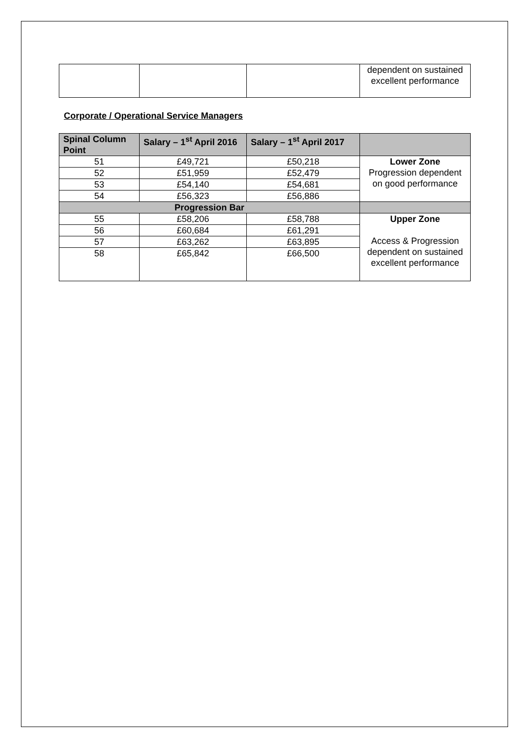| | | | dependent on sustained excellent performance |
Corporate / Operational Service Managers
| Spinal Column Point | Salary – 1<sup>st</sup> April 2016 | Salary – 1<sup>st</sup> April 2017 | |
| --- | --- | --- | --- |
| 51 | £49,721 | £50,218 | Lower Zone Progression dependent on good performance |
| 52 | £51,959 | £52,479 | |
| 53 | £54,140 | £54,681 | |
| 54 | £56,323 | £56,886 | |
| Progression Bar | | | |
| 55 | £58,206 | £58,788 | Upper Zone Access & Progression dependent on sustained excellent performance |
| 56 | £60,684 | £61,291 | |
| 57 | £63,262 | £63,895 | |
| 58 | £65,842 | £66,500 | |